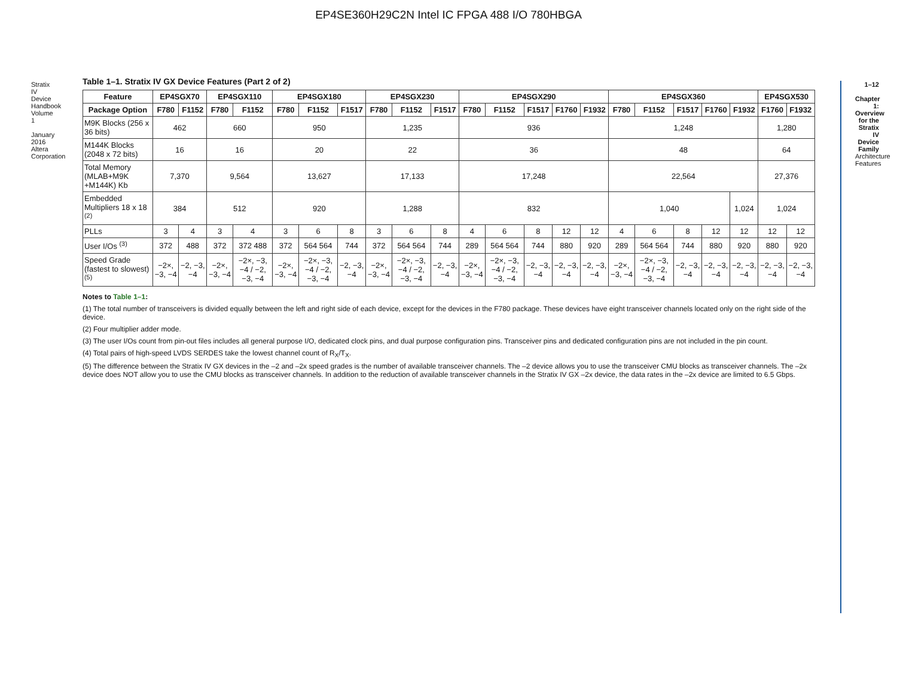EP4SE360H29C2N Intel IC FPGA 488 I/O 780HBGA
Stratix IV Device Handbook Volume 1
January 2016 Altera Corporation
1–12
Chapter 1: Overview for the Stratix IV Device Family Architecture Features
Table 1–1. Stratix IV GX Device Features (Part 2 of 2)
| Feature | EP4SGX70 | | EP4SGX110 | | EP4SGX180 | | | EP4SGX230 | | | EP4SGX290 | | | | | EP4SGX360 | | | | | EP4SGX530 | |
| --- | --- | --- | --- | --- | --- | --- | --- | --- | --- | --- | --- | --- | --- | --- | --- | --- | --- | --- | --- | --- | --- | --- |
| Package Option | F780 | F1152 | F780 | F1152 | F780 | F1152 | F1517 | F780 | F1152 | F1517 | F780 | F1152 | F1517 | F1760 | F1932 | F780 | F1152 | F1517 | F1760 | F1932 | F1760 | F1932 |
| M9K Blocks (256 x 36 bits) | 462 | | 660 | | 950 | | | 1,235 | | | 936 | | | | | 1,248 | | | | | 1,280 | |
| M144K Blocks (2048 x 72 bits) | 16 | | 16 | | 20 | | | 22 | | | 36 | | | | | 48 | | | | | 64 | |
| Total Memory (MLAB+M9K +M144K) Kb | 7,370 | | 9,564 | | 13,627 | | | 17,133 | | | 17,248 | | | | | 22,564 | | | | | 27,376 | |
| Embedded Multipliers 18 x 18 <sup>(2)</sup> | 384 | | 512 | | 920 | | | 1,288 | | | 832 | | | | | 1,040 | | | | 1,024 | 1,024 | |
| PLLs | 3 | 4 | 3 | 4 | 3 | 6 | 8 | 3 | 6 | 8 | 4 | 6 | 8 | 12 | 12 | 4 | 6 | 8 | 12 | 12 | 12 | 12 |
| User I/Os <sup>(3)</sup> | 372 | 488 | 372 | 372 488 | 372 | 564 564 | 744 | 372 | 564 564 | 744 | 289 | 564 564 | 744 | 880 | 920 | 289 | 564 564 | 744 | 880 | 920 | 880 | 920 |
| Speed Grade (fastest to slowest) <sup>(5)</sup> | −2×, −3, −4 | −2, −3, −4 | −2×, −3, −4 | −2×, −3, −4 / −2, −3, −4 | −2×, −3, −4 | −2×, −3, −4 / −2, −3, −4 | −2, −3, −4 | −2×, −3, −4 | −2×, −3, −4 / −2, −3, −4 | −2, −3, −4 | −2×, −3, −4 | −2×, −3, −4 / −2, −3, −4 | −2, −3, −4 | −2, −3, −4 | −2, −3, −4 | −2×, −3, −4 | −2×, −3, −4 / −2, −3, −4 | −2, −3, −4 | −2, −3, −4 | −2, −3, −4 | −2, −3, −4 | −2, −3, −4 |
Notes to Table 1–1:
(1) The total number of transceivers is divided equally between the left and right side of each device, except for the devices in the F780 package. These devices have eight transceiver channels located only on the right side of the device.
(2) Four multiplier adder mode.
(3) The user I/Os count from pin-out files includes all general purpose I/O, dedicated clock pins, and dual purpose configuration pins. Transceiver pins and dedicated configuration pins are not included in the pin count.
(4) Total pairs of high-speed LVDS SERDES take the lowest channel count of R<sub>X</sub>/T<sub>X</sub>.
(5) The difference between the Stratix IV GX devices in the –2 and –2x speed grades is the number of available transceiver channels. The –2 device allows you to use the transceiver CMU blocks as transceiver channels. The –2x device does NOT allow you to use the CMU blocks as transceiver channels. In addition to the reduction of available transceiver channels in the Stratix IV GX –2x device, the data rates in the –2x device are limited to 6.5 Gbps.